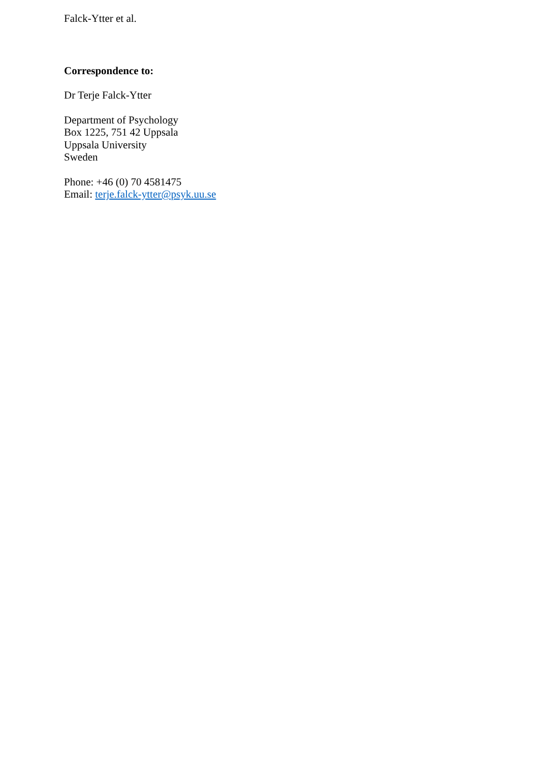Falck-Ytter et al.
Correspondence to:
Dr Terje Falck-Ytter
Department of Psychology
Box 1225, 751 42 Uppsala
Uppsala University
Sweden
Phone: +46 (0) 70 4581475
Email: terje.falck-ytter@psyk.uu.se